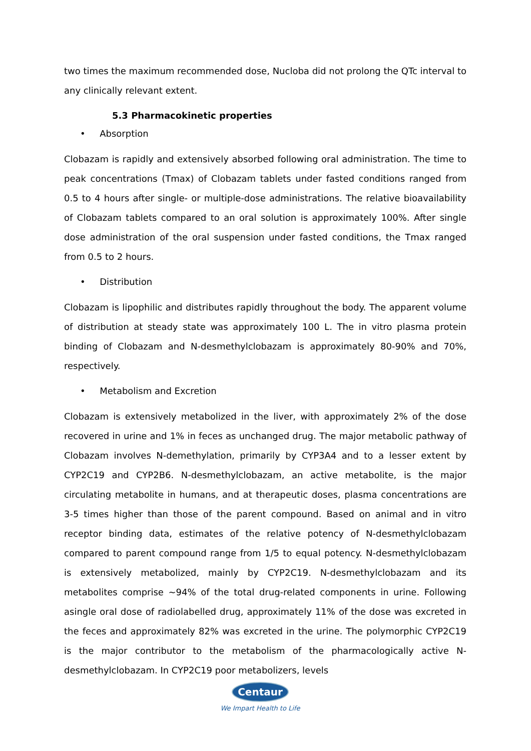two times the maximum recommended dose, Nucloba did not prolong the QTc interval to any clinically relevant extent.
5.3 Pharmacokinetic properties
• Absorption
Clobazam is rapidly and extensively absorbed following oral administration. The time to peak concentrations (Tmax) of Clobazam tablets under fasted conditions ranged from 0.5 to 4 hours after single- or multiple-dose administrations. The relative bioavailability of Clobazam tablets compared to an oral solution is approximately 100%. After single dose administration of the oral suspension under fasted conditions, the Tmax ranged from 0.5 to 2 hours.
• Distribution
Clobazam is lipophilic and distributes rapidly throughout the body. The apparent volume of distribution at steady state was approximately 100 L. The in vitro plasma protein binding of Clobazam and N-desmethylclobazam is approximately 80-90% and 70%, respectively.
• Metabolism and Excretion
Clobazam is extensively metabolized in the liver, with approximately 2% of the dose recovered in urine and 1% in feces as unchanged drug. The major metabolic pathway of Clobazam involves N-demethylation, primarily by CYP3A4 and to a lesser extent by CYP2C19 and CYP2B6. N-desmethylclobazam, an active metabolite, is the major circulating metabolite in humans, and at therapeutic doses, plasma concentrations are 3-5 times higher than those of the parent compound. Based on animal and in vitro receptor binding data, estimates of the relative potency of N-desmethylclobazam compared to parent compound range from 1/5 to equal potency. N-desmethylclobazam is extensively metabolized, mainly by CYP2C19. N-desmethylclobazam and its metabolites comprise ~94% of the total drug-related components in urine. Following asingle oral dose of radiolabelled drug, approximately 11% of the dose was excreted in the feces and approximately 82% was excreted in the urine. The polymorphic CYP2C19 is the major contributor to the metabolism of the pharmacologically active N-desmethylclobazam. In CYP2C19 poor metabolizers, levels
Centaur
We Impart Health to Life